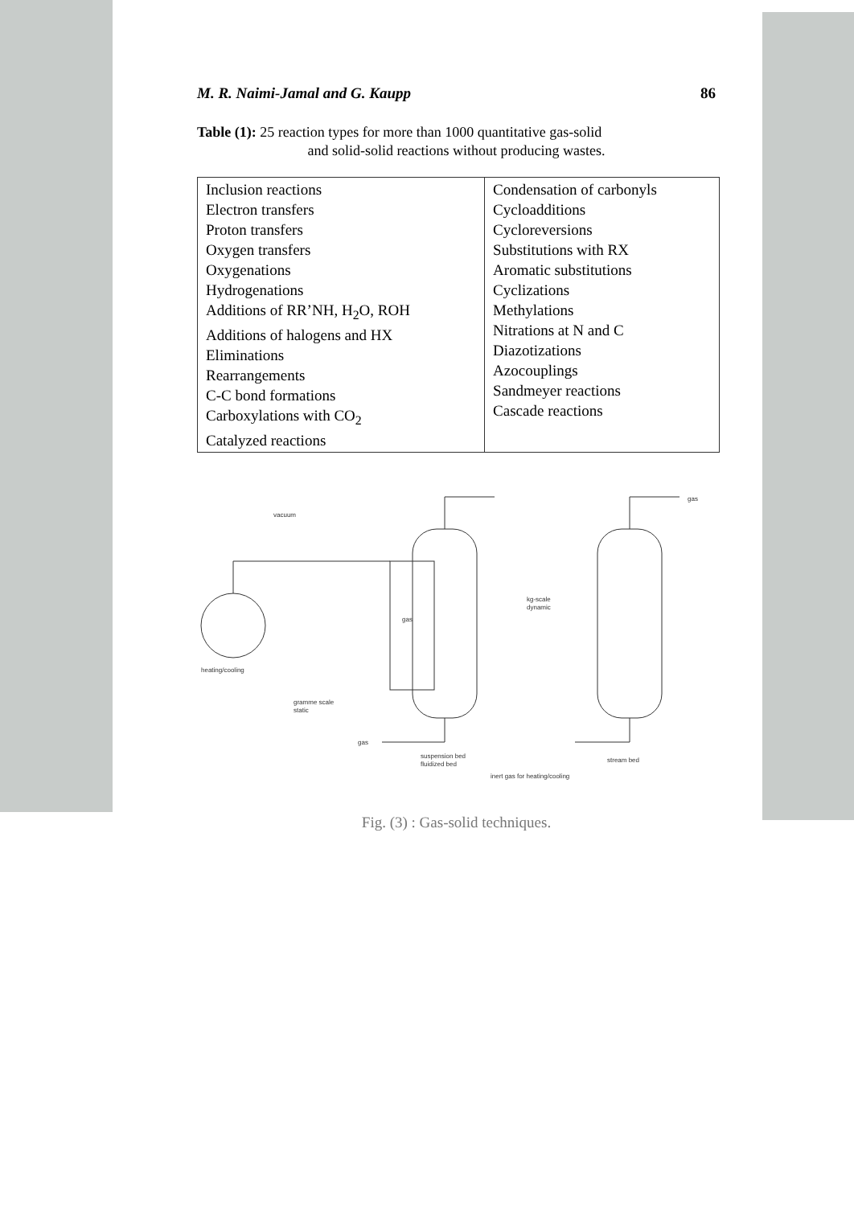M. R. Naimi-Jamal and G. Kaupp 86
Table (1): 25 reaction types for more than 1000 quantitative gas-solid
and solid-solid reactions without producing wastes.
| Inclusion reactions Electron transfers Proton transfers Oxygen transfers Oxygenations Hydrogenations Additions of RR’NH, H<sub>2</sub>O, ROH Additions of halogens and HX Eliminations Rearrangements C-C bond formations Carboxylations with CO<sub>2</sub> Catalyzed reactions | Condensation of carbonyls Cycloadditions Cycloreversions Substitutions with RX Aromatic substitutions Cyclizations Methylations Nitrations at N and C Diazotizations Azocouplings Sandmeyer reactions Cascade reactions |
vacuum
gas
heating/cooling
gramme scale
static
kg-scale
dynamic
gas
gas
suspension bed
fluidized bed
stream bed
inert gas for heating/cooling
Fig. (3) : Gas-solid techniques.